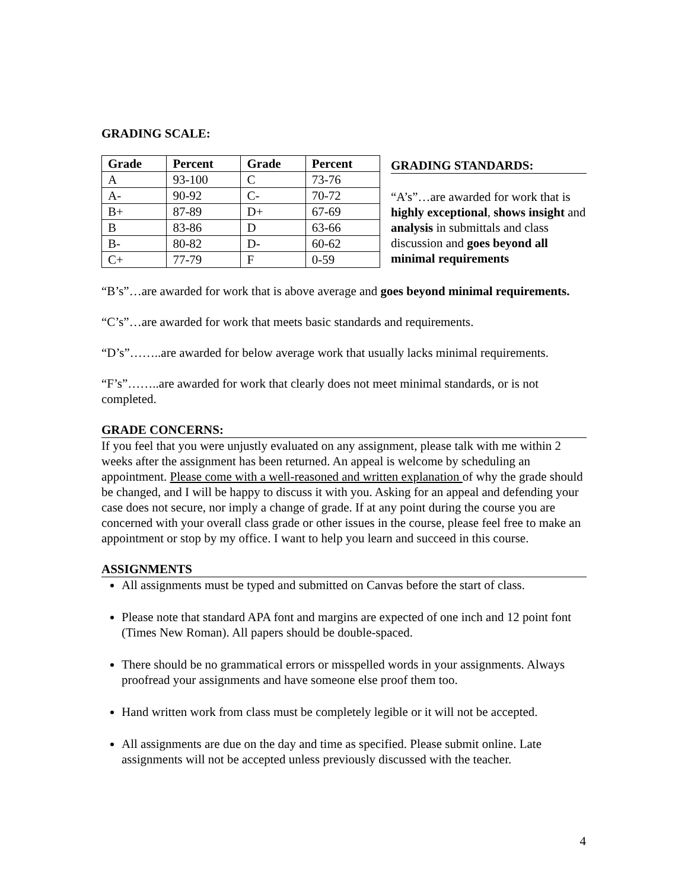GRADING SCALE:
| Grade | Percent | Grade | Percent |
| --- | --- | --- | --- |
| A | 93-100 | C | 73-76 |
| A- | 90-92 | C- | 70-72 |
| B+ | 87-89 | D+ | 67-69 |
| B | 83-86 | D | 63-66 |
| B- | 80-82 | D- | 60-62 |
| C+ | 77-79 | F | 0-59 |
GRADING STANDARDS:
“A’s”…are awarded for work that is highly exceptional, shows insight and analysis in submittals and class discussion and goes beyond all minimal requirements
“B’s”…are awarded for work that is above average and goes beyond minimal requirements.
“C’s”…are awarded for work that meets basic standards and requirements.
“D’s”……..are awarded for below average work that usually lacks minimal requirements.
“F’s”……..are awarded for work that clearly does not meet minimal standards, or is not completed.
GRADE CONCERNS:
If you feel that you were unjustly evaluated on any assignment, please talk with me within 2 weeks after the assignment has been returned. An appeal is welcome by scheduling an appointment. Please come with a well-reasoned and written explanation of why the grade should be changed, and I will be happy to discuss it with you. Asking for an appeal and defending your case does not secure, nor imply a change of grade. If at any point during the course you are concerned with your overall class grade or other issues in the course, please feel free to make an appointment or stop by my office. I want to help you learn and succeed in this course.
ASSIGNMENTS
All assignments must be typed and submitted on Canvas before the start of class.
Please note that standard APA font and margins are expected of one inch and 12 point font (Times New Roman). All papers should be double-spaced.
There should be no grammatical errors or misspelled words in your assignments. Always proofread your assignments and have someone else proof them too.
Hand written work from class must be completely legible or it will not be accepted.
All assignments are due on the day and time as specified. Please submit online. Late assignments will not be accepted unless previously discussed with the teacher.
4